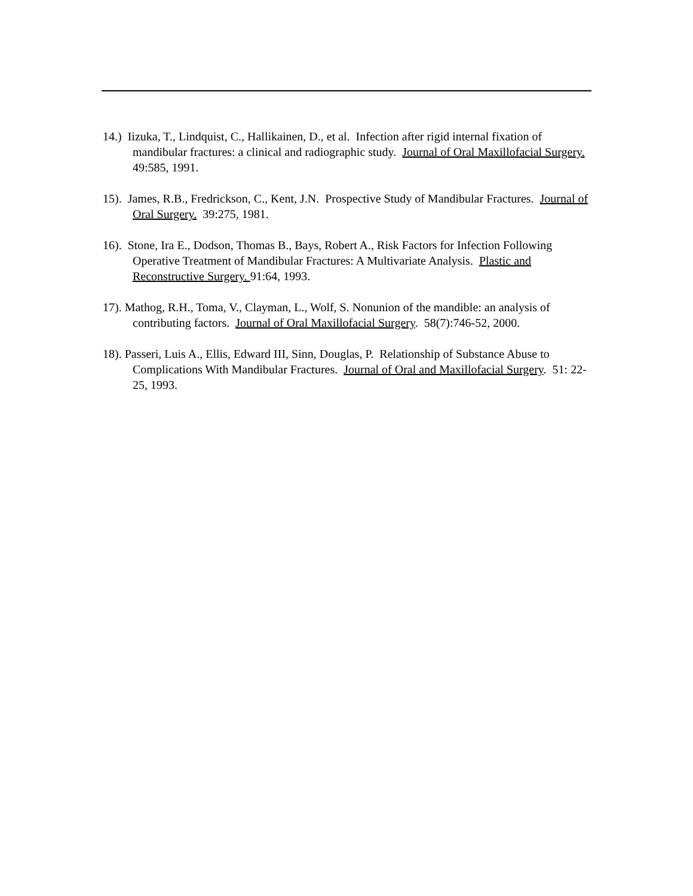14.) Iizuka, T., Lindquist, C., Hallikainen, D., et al. Infection after rigid internal fixation of mandibular fractures: a clinical and radiographic study. Journal of Oral Maxillofacial Surgery. 49:585, 1991.
15). James, R.B., Fredrickson, C., Kent, J.N. Prospective Study of Mandibular Fractures. Journal of Oral Surgery. 39:275, 1981.
16). Stone, Ira E., Dodson, Thomas B., Bays, Robert A., Risk Factors for Infection Following Operative Treatment of Mandibular Fractures: A Multivariate Analysis. Plastic and Reconstructive Surgery. 91:64, 1993.
17). Mathog, R.H., Toma, V., Clayman, L., Wolf, S. Nonunion of the mandible: an analysis of contributing factors. Journal of Oral Maxillofacial Surgery. 58(7):746-52, 2000.
18). Passeri, Luis A., Ellis, Edward III, Sinn, Douglas, P. Relationship of Substance Abuse to Complications With Mandibular Fractures. Journal of Oral and Maxillofacial Surgery. 51: 22-25, 1993.